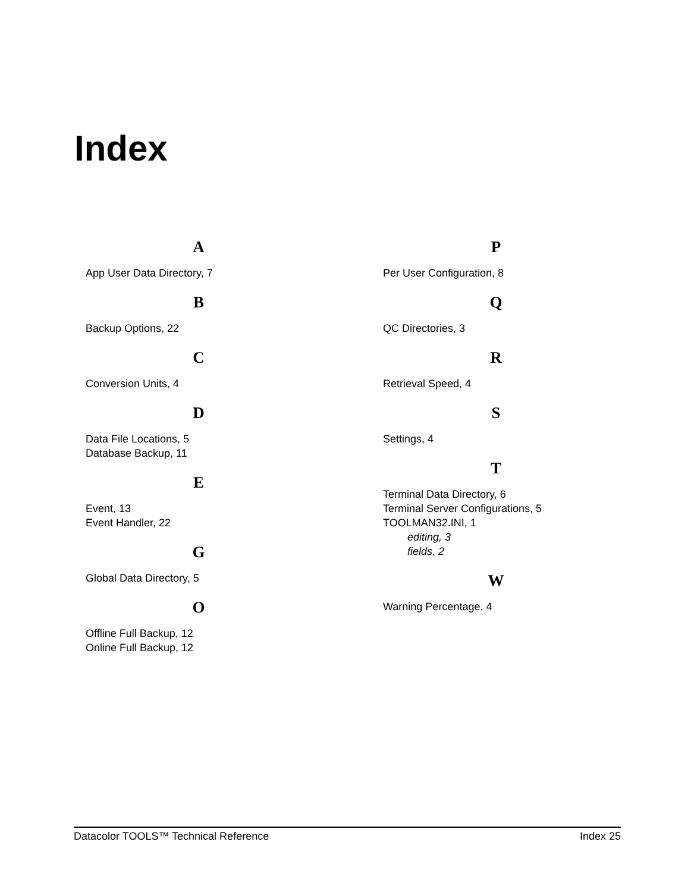Index
A
App User Data Directory, 7
B
Backup Options, 22
C
Conversion Units, 4
D
Data File Locations, 5
Database Backup, 11
E
Event, 13
Event Handler, 22
G
Global Data Directory, 5
O
Offline Full Backup, 12
Online Full Backup, 12
P
Per User Configuration, 8
Q
QC Directories, 3
R
Retrieval Speed, 4
S
Settings, 4
T
Terminal Data Directory, 6
Terminal Server Configurations, 5
TOOLMAN32.INI, 1
editing, 3
fields, 2
W
Warning Percentage, 4
Datacolor TOOLS™ Technical Reference Index 25